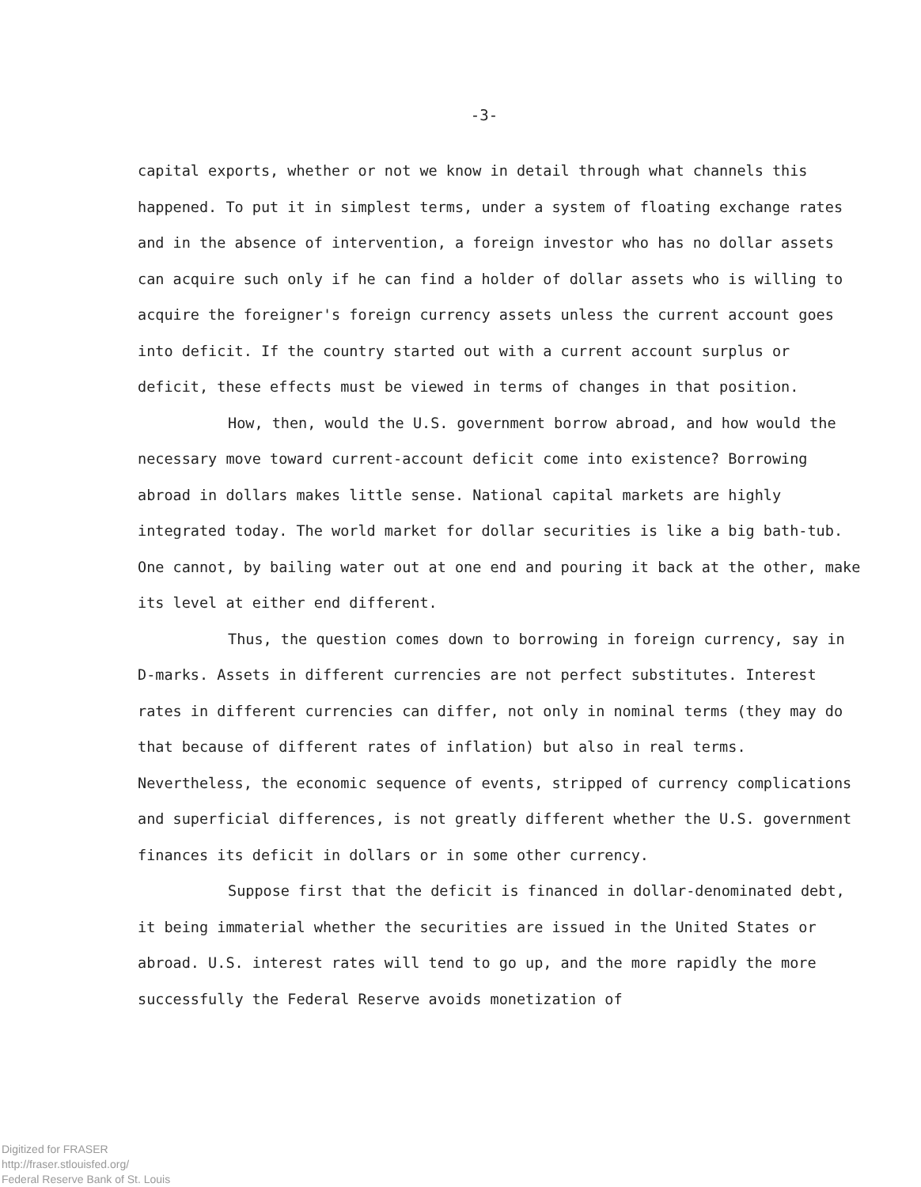-3-
capital exports, whether or not we know in detail through what channels this happened. To put it in simplest terms, under a system of floating exchange rates and in the absence of intervention, a foreign investor who has no dollar assets can acquire such only if he can find a holder of dollar assets who is willing to acquire the foreigner's foreign currency assets unless the current account goes into deficit. If the country started out with a current account surplus or deficit, these effects must be viewed in terms of changes in that position.
How, then, would the U.S. government borrow abroad, and how would the necessary move toward current-account deficit come into existence? Borrowing abroad in dollars makes little sense. National capital markets are highly integrated today. The world market for dollar securities is like a big bath-tub. One cannot, by bailing water out at one end and pouring it back at the other, make its level at either end different.
Thus, the question comes down to borrowing in foreign currency, say in D-marks. Assets in different currencies are not perfect substitutes. Interest rates in different currencies can differ, not only in nominal terms (they may do that because of different rates of inflation) but also in real terms. Nevertheless, the economic sequence of events, stripped of currency complications and superficial differences, is not greatly different whether the U.S. government finances its deficit in dollars or in some other currency.
Suppose first that the deficit is financed in dollar-denominated debt, it being immaterial whether the securities are issued in the United States or abroad. U.S. interest rates will tend to go up, and the more rapidly the more successfully the Federal Reserve avoids monetization of
Digitized for FRASER
http://fraser.stlouisfed.org/
Federal Reserve Bank of St. Louis